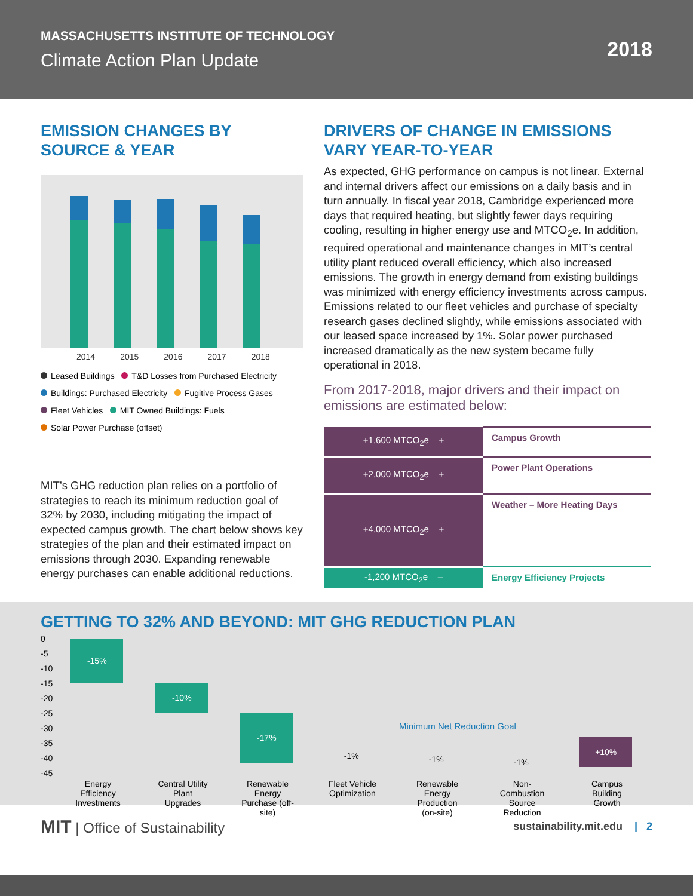MASSACHUSETTS INSTITUTE OF TECHNOLOGY
Climate Action Plan Update
2018
EMISSION CHANGES BY SOURCE & YEAR
2014 2015 2016 2017 2018
Leased Buildings T&D Losses from Purchased Electricity
Buildings: Purchased Electricity Fugitive Process Gases
Fleet Vehicles MIT Owned Buildings: Fuels
Solar Power Purchase (offset)
MIT’s GHG reduction plan relies on a portfolio of strategies to reach its minimum reduction goal of 32% by 2030, including mitigating the impact of expected campus growth. The chart below shows key strategies of the plan and their estimated impact on emissions through 2030. Expanding renewable energy purchases can enable additional reductions.
DRIVERS OF CHANGE IN EMISSIONS VARY YEAR-TO-YEAR
As expected, GHG performance on campus is not linear. External and internal drivers affect our emissions on a daily basis and in turn annually. In fiscal year 2018, Cambridge experienced more days that required heating, but slightly fewer days requiring cooling, resulting in higher energy use and MTCO<sub>2</sub>e. In addition, required operational and maintenance changes in MIT’s central utility plant reduced overall efficiency, which also increased emissions. The growth in energy demand from existing buildings was minimized with energy efficiency investments across campus. Emissions related to our fleet vehicles and purchase of specialty research gases declined slightly, while emissions associated with our leased space increased by 1%. Solar power purchased increased dramatically as the new system became fully operational in 2018.
From 2017-2018, major drivers and their impact on emissions are estimated below:
| +1,600 MTCO<sub>2</sub>e + | Campus Growth |
| +2,000 MTCO<sub>2</sub>e + | Power Plant Operations |
| +4,000 MTCO<sub>2</sub>e + | Weather – More Heating Days |
| -1,200 MTCO<sub>2</sub>e – | Energy Efficiency Projects |
GETTING TO 32% AND BEYOND: MIT GHG REDUCTION PLAN
0
-5
-10
-15
-20
-25
-30
-35
-40
-45
-15%
-10%
-17%
-1%
-1%
-1%
+10%
Minimum Net Reduction Goal
Energy Efficiency Investments
Central Utility Plant Upgrades
Renewable Energy Purchase (off-site)
Fleet Vehicle Optimization
Renewable Energy Production (on-site)
Non-Combustion Source Reduction
Campus Building Growth
MIT | Office of Sustainability
sustainability.mit.edu | 2